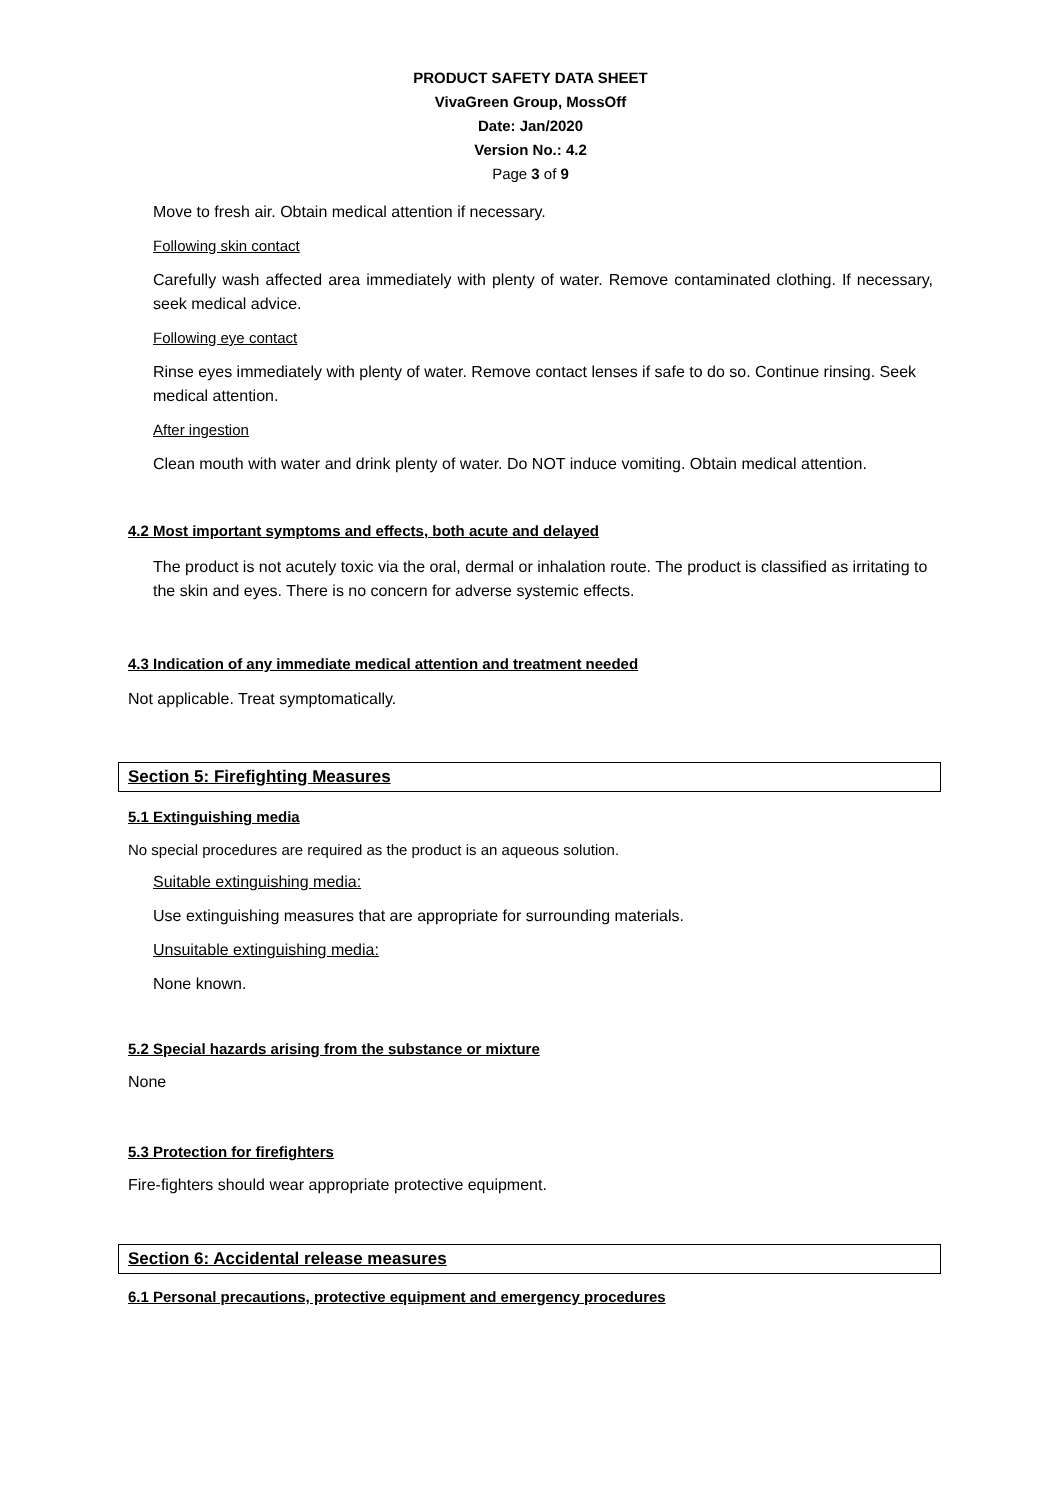PRODUCT SAFETY DATA SHEET
VivaGreen Group, MossOff
Date: Jan/2020
Version No.: 4.2
Page 3 of 9
Move to fresh air. Obtain medical attention if necessary.
Following skin contact
Carefully wash affected area immediately with plenty of water. Remove contaminated clothing. If necessary, seek medical advice.
Following eye contact
Rinse eyes immediately with plenty of water. Remove contact lenses if safe to do so. Continue rinsing. Seek medical attention.
After ingestion
Clean mouth with water and drink plenty of water. Do NOT induce vomiting. Obtain medical attention.
4.2 Most important symptoms and effects, both acute and delayed
The product is not acutely toxic via the oral, dermal or inhalation route. The product is classified as irritating to the skin and eyes. There is no concern for adverse systemic effects.
4.3 Indication of any immediate medical attention and treatment needed
Not applicable. Treat symptomatically.
Section 5: Firefighting Measures
5.1 Extinguishing media
No special procedures are required as the product is an aqueous solution.
Suitable extinguishing media:
Use extinguishing measures that are appropriate for surrounding materials.
Unsuitable extinguishing media:
None known.
5.2 Special hazards arising from the substance or mixture
None
5.3 Protection for firefighters
Fire-fighters should wear appropriate protective equipment.
Section 6: Accidental release measures
6.1 Personal precautions, protective equipment and emergency procedures